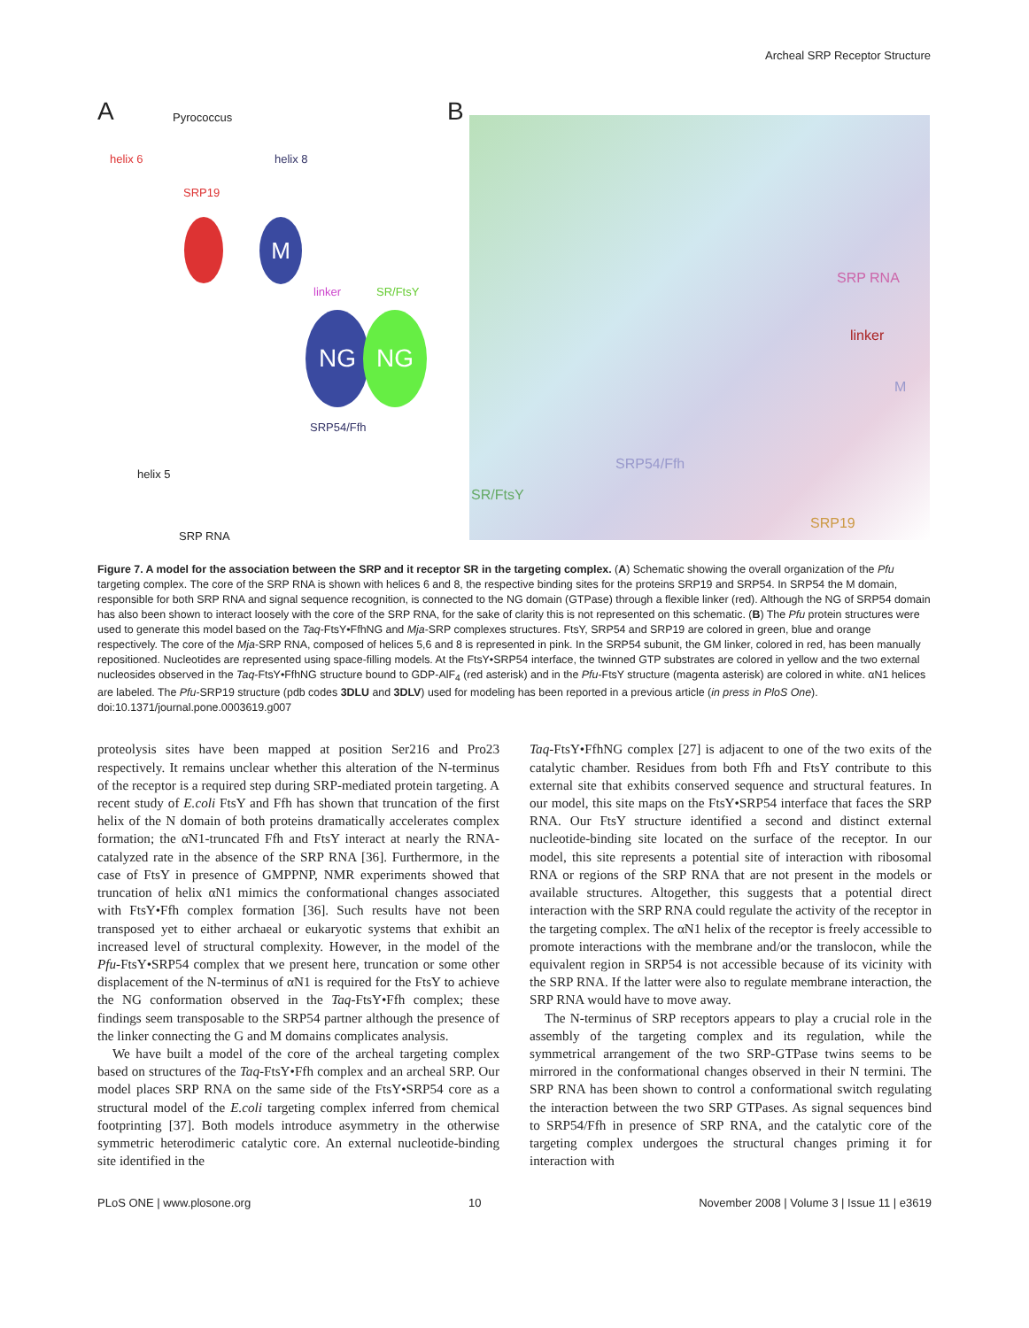Archeal SRP Receptor Structure
A
Pyrococcus
helix 6 helix 8
SRP19
M
linker SR/FtsY
NG NG
SRP54/Ffh
helix 5
SRP RNA
B
SRP RNA
linker
M
SRP54/Ffh
SR/FtsY
SRP19
Figure 7. A model for the association between the SRP and it receptor SR in the targeting complex. (A) Schematic showing the overall organization of the Pfu targeting complex. The core of the SRP RNA is shown with helices 6 and 8, the respective binding sites for the proteins SRP19 and SRP54. In SRP54 the M domain, responsible for both SRP RNA and signal sequence recognition, is connected to the NG domain (GTPase) through a flexible linker (red). Although the NG of SRP54 domain has also been shown to interact loosely with the core of the SRP RNA, for the sake of clarity this is not represented on this schematic. (B) The Pfu protein structures were used to generate this model based on the Taq-FtsY•FfhNG and Mja-SRP complexes structures. FtsY, SRP54 and SRP19 are colored in green, blue and orange respectively. The core of the Mja-SRP RNA, composed of helices 5,6 and 8 is represented in pink. In the SRP54 subunit, the GM linker, colored in red, has been manually repositioned. Nucleotides are represented using space-filling models. At the FtsY•SRP54 interface, the twinned GTP substrates are colored in yellow and the two external nucleosides observed in the Taq-FtsY•FfhNG structure bound to GDP-AlF<sub>4</sub> (red asterisk) and in the Pfu-FtsY structure (magenta asterisk) are colored in white. αN1 helices are labeled. The Pfu-SRP19 structure (pdb codes 3DLU and 3DLV) used for modeling has been reported in a previous article (in press in PloS One).
doi:10.1371/journal.pone.0003619.g007
proteolysis sites have been mapped at position Ser216 and Pro23 respectively. It remains unclear whether this alteration of the N-terminus of the receptor is a required step during SRP-mediated protein targeting. A recent study of E.coli FtsY and Ffh has shown that truncation of the first helix of the N domain of both proteins dramatically accelerates complex formation; the αN1-truncated Ffh and FtsY interact at nearly the RNA-catalyzed rate in the absence of the SRP RNA [36]. Furthermore, in the case of FtsY in presence of GMPPNP, NMR experiments showed that truncation of helix αN1 mimics the conformational changes associated with FtsY•Ffh complex formation [36]. Such results have not been transposed yet to either archaeal or eukaryotic systems that exhibit an increased level of structural complexity. However, in the model of the Pfu-FtsY•SRP54 complex that we present here, truncation or some other displacement of the N-terminus of αN1 is required for the FtsY to achieve the NG conformation observed in the Taq-FtsY•Ffh complex; these findings seem transposable to the SRP54 partner although the presence of the linker connecting the G and M domains complicates analysis.
We have built a model of the core of the archeal targeting complex based on structures of the Taq-FtsY•Ffh complex and an archeal SRP. Our model places SRP RNA on the same side of the FtsY•SRP54 core as a structural model of the E.coli targeting complex inferred from chemical footprinting [37]. Both models introduce asymmetry in the otherwise symmetric heterodimeric catalytic core. An external nucleotide-binding site identified in the
Taq-FtsY•FfhNG complex [27] is adjacent to one of the two exits of the catalytic chamber. Residues from both Ffh and FtsY contribute to this external site that exhibits conserved sequence and structural features. In our model, this site maps on the FtsY•SRP54 interface that faces the SRP RNA. Our FtsY structure identified a second and distinct external nucleotide-binding site located on the surface of the receptor. In our model, this site represents a potential site of interaction with ribosomal RNA or regions of the SRP RNA that are not present in the models or available structures. Altogether, this suggests that a potential direct interaction with the SRP RNA could regulate the activity of the receptor in the targeting complex. The αN1 helix of the receptor is freely accessible to promote interactions with the membrane and/or the translocon, while the equivalent region in SRP54 is not accessible because of its vicinity with the SRP RNA. If the latter were also to regulate membrane interaction, the SRP RNA would have to move away.
The N-terminus of SRP receptors appears to play a crucial role in the assembly of the targeting complex and its regulation, while the symmetrical arrangement of the two SRP-GTPase twins seems to be mirrored in the conformational changes observed in their N termini. The SRP RNA has been shown to control a conformational switch regulating the interaction between the two SRP GTPases. As signal sequences bind to SRP54/Ffh in presence of SRP RNA, and the catalytic core of the targeting complex undergoes the structural changes priming it for interaction with
PLoS ONE | www.plosone.org 10 November 2008 | Volume 3 | Issue 11 | e3619